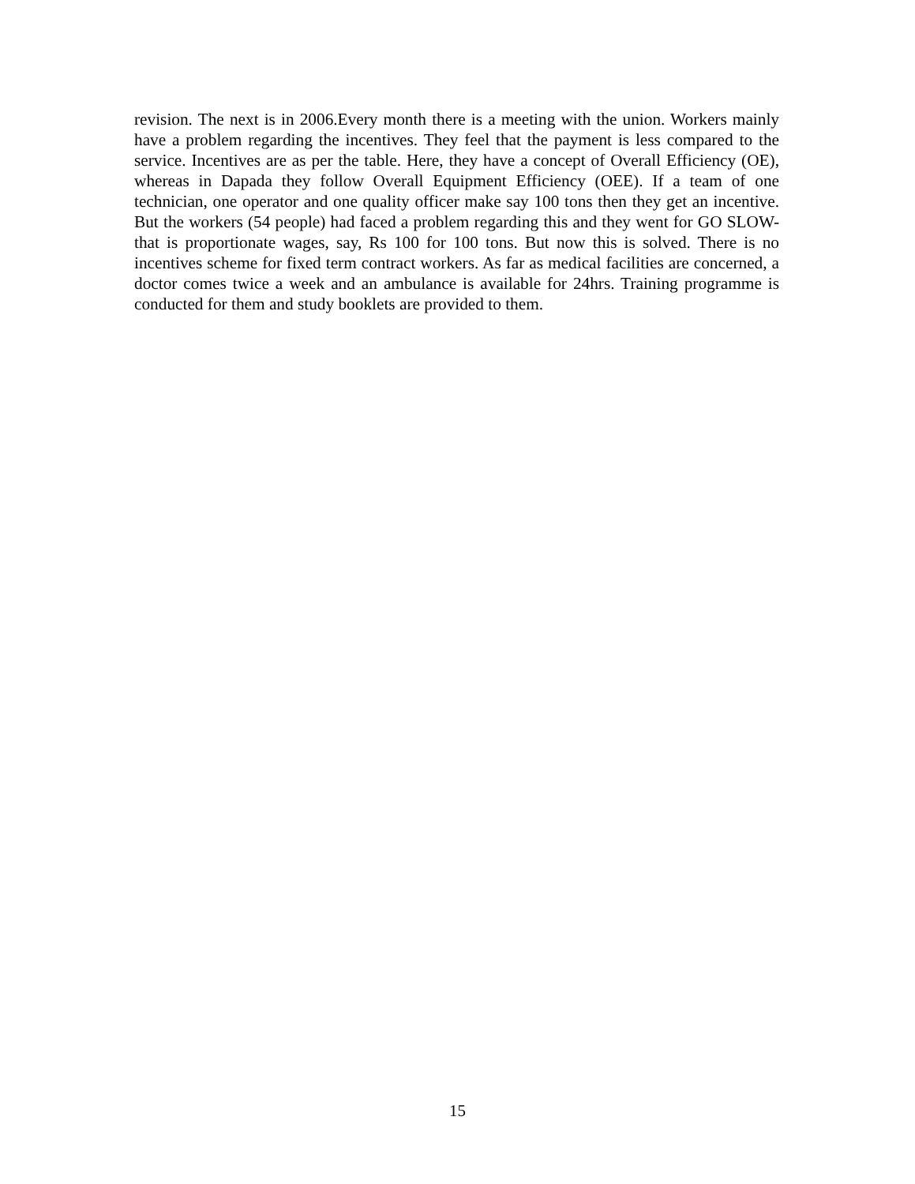revision. The next is in 2006.Every month there is a meeting with the union. Workers mainly have a problem regarding the incentives. They feel that the payment is less compared to the service. Incentives are as per the table. Here, they have a concept of Overall Efficiency (OE), whereas in Dapada they follow Overall Equipment Efficiency (OEE). If a team of one technician, one operator and one quality officer make say 100 tons then they get an incentive. But the workers (54 people) had faced a problem regarding this and they went for GO SLOW- that is proportionate wages, say, Rs 100 for 100 tons. But now this is solved. There is no incentives scheme for fixed term contract workers. As far as medical facilities are concerned, a doctor comes twice a week and an ambulance is available for 24hrs. Training programme is conducted for them and study booklets are provided to them.
15